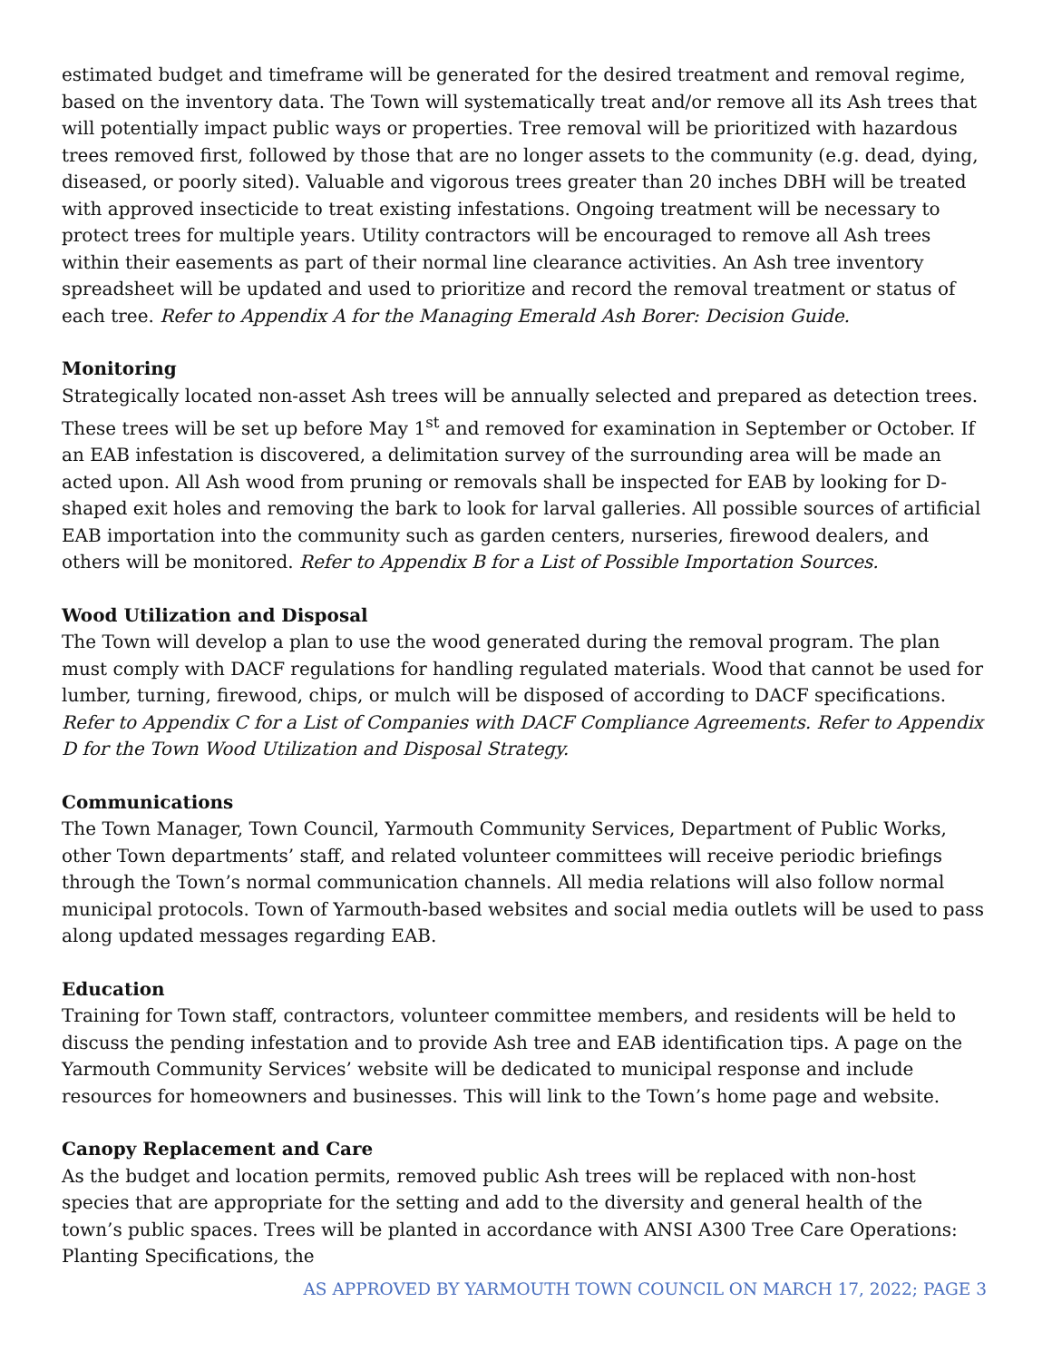estimated budget and timeframe will be generated for the desired treatment and removal regime, based on the inventory data. The Town will systematically treat and/or remove all its Ash trees that will potentially impact public ways or properties. Tree removal will be prioritized with hazardous trees removed first, followed by those that are no longer assets to the community (e.g. dead, dying, diseased, or poorly sited). Valuable and vigorous trees greater than 20 inches DBH will be treated with approved insecticide to treat existing infestations. Ongoing treatment will be necessary to protect trees for multiple years. Utility contractors will be encouraged to remove all Ash trees within their easements as part of their normal line clearance activities. An Ash tree inventory spreadsheet will be updated and used to prioritize and record the removal treatment or status of each tree. Refer to Appendix A for the Managing Emerald Ash Borer: Decision Guide.
Monitoring
Strategically located non-asset Ash trees will be annually selected and prepared as detection trees. These trees will be set up before May 1<sup>st</sup> and removed for examination in September or October. If an EAB infestation is discovered, a delimitation survey of the surrounding area will be made an acted upon. All Ash wood from pruning or removals shall be inspected for EAB by looking for D-shaped exit holes and removing the bark to look for larval galleries. All possible sources of artificial EAB importation into the community such as garden centers, nurseries, firewood dealers, and others will be monitored. Refer to Appendix B for a List of Possible Importation Sources.
Wood Utilization and Disposal
The Town will develop a plan to use the wood generated during the removal program. The plan must comply with DACF regulations for handling regulated materials. Wood that cannot be used for lumber, turning, firewood, chips, or mulch will be disposed of according to DACF specifications. Refer to Appendix C for a List of Companies with DACF Compliance Agreements. Refer to Appendix D for the Town Wood Utilization and Disposal Strategy.
Communications
The Town Manager, Town Council, Yarmouth Community Services, Department of Public Works, other Town departments’ staff, and related volunteer committees will receive periodic briefings through the Town’s normal communication channels. All media relations will also follow normal municipal protocols. Town of Yarmouth-based websites and social media outlets will be used to pass along updated messages regarding EAB.
Education
Training for Town staff, contractors, volunteer committee members, and residents will be held to discuss the pending infestation and to provide Ash tree and EAB identification tips. A page on the Yarmouth Community Services’ website will be dedicated to municipal response and include resources for homeowners and businesses. This will link to the Town’s home page and website.
Canopy Replacement and Care
As the budget and location permits, removed public Ash trees will be replaced with non-host species that are appropriate for the setting and add to the diversity and general health of the town’s public spaces. Trees will be planted in accordance with ANSI A300 Tree Care Operations: Planting Specifications, the
AS APPROVED BY YARMOUTH TOWN COUNCIL ON MARCH 17, 2022; PAGE 3